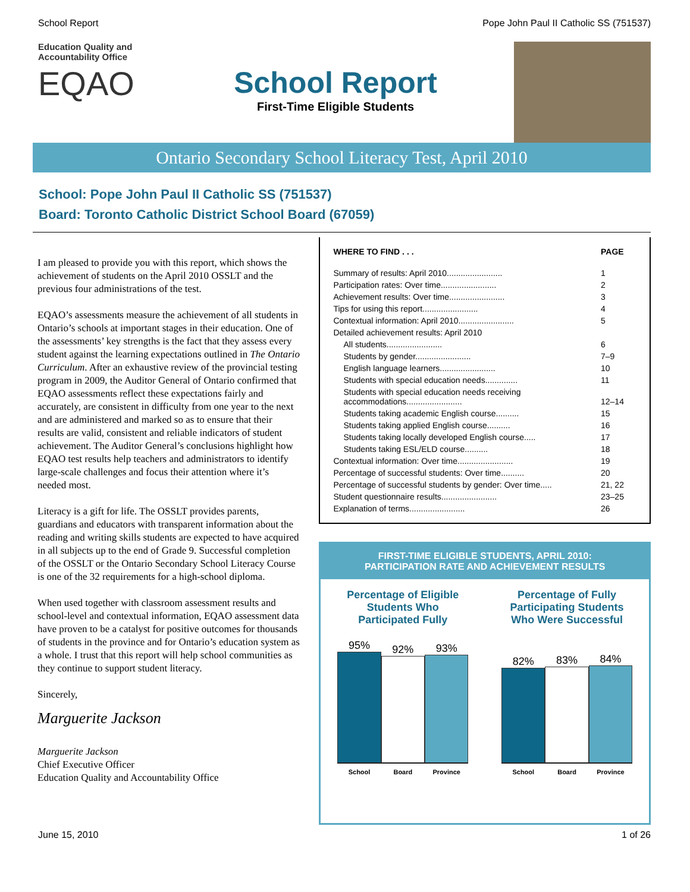School Report Pope John Paul II Catholic SS (751537)
Education Quality and
Accountability Office
EQAO
School Report
First-Time Eligible Students
Ontario Secondary School Literacy Test, April 2010
School: Pope John Paul II Catholic SS (751537)
Board: Toronto Catholic District School Board (67059)
I am pleased to provide you with this report, which shows the achievement of students on the April 2010 OSSLT and the previous four administrations of the test.
EQAO’s assessments measure the achievement of all students in Ontario’s schools at important stages in their education. One of the assessments’ key strengths is the fact that they assess every student against the learning expectations outlined in The Ontario Curriculum. After an exhaustive review of the provincial testing program in 2009, the Auditor General of Ontario confirmed that EQAO assessments reflect these expectations fairly and accurately, are consistent in difficulty from one year to the next and are administered and marked so as to ensure that their results are valid, consistent and reliable indicators of student achievement. The Auditor General’s conclusions highlight how EQAO test results help teachers and administrators to identify large-scale challenges and focus their attention where it’s needed most.
Literacy is a gift for life. The OSSLT provides parents, guardians and educators with transparent information about the reading and writing skills students are expected to have acquired in all subjects up to the end of Grade 9. Successful completion of the OSSLT or the Ontario Secondary School Literacy Course is one of the 32 requirements for a high-school diploma.
When used together with classroom assessment results and school-level and contextual information, EQAO assessment data have proven to be a catalyst for positive outcomes for thousands of students in the province and for Ontario’s education system as a whole. I trust that this report will help school communities as they continue to support student literacy.
Sincerely,
Marguerite Jackson
Marguerite Jackson
Chief Executive Officer
Education Quality and Accountability Office
| WHERE TO FIND . . . | PAGE |
| Summary of results: April 2010........................ | 1 |
| Participation rates: Over time........................ | 2 |
| Achievement results: Over time........................ | 3 |
| Tips for using this report........................ | 4 |
| Contextual information: April 2010........................ | 5 |
| Detailed achievement results: April 2010 | |
| All students........................ | 6 |
| Students by gender........................ | 7–9 |
| English language learners........................ | 10 |
| Students with special education needs.............. | 11 |
| Students with special education needs receiving accommodations........................ | 12–14 |
| Students taking academic English course.......... | 15 |
| Students taking applied English course.......... | 16 |
| Students taking locally developed English course..... | 17 |
| Students taking ESL/ELD course.......... | 18 |
| Contextual information: Over time........................ | 19 |
| Percentage of successful students: Over time.......... | 20 |
| Percentage of successful students by gender: Over time..... | 21, 22 |
| Student questionnaire results........................ | 23–25 |
| Explanation of terms........................ | 26 |
FIRST-TIME ELIGIBLE STUDENTS, APRIL 2010:
PARTICIPATION RATE AND ACHIEVEMENT RESULTS
Percentage of Eligible Students Who Participated Fully
95%
92%
93%
School Board Province
Percentage of Fully Participating Students Who Were Successful
82%
83%
84%
School Board Province
June 15, 2010 1 of 26